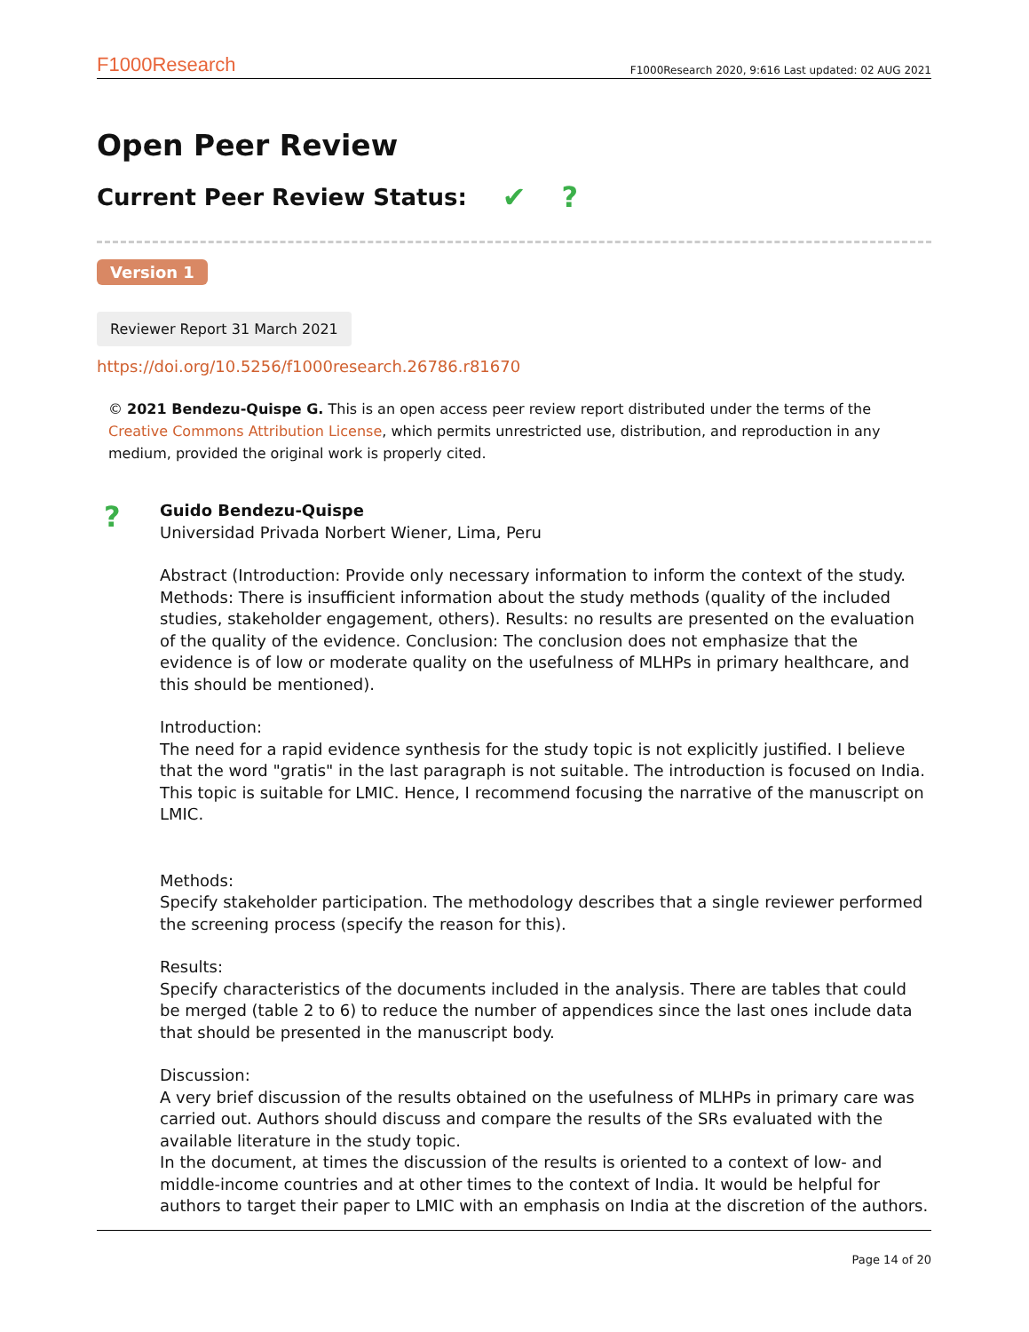F1000Research F1000Research 2020, 9:616 Last updated: 02 AUG 2021
Open Peer Review
Current Peer Review Status: ✔?
Version 1
Reviewer Report 31 March 2021
https://doi.org/10.5256/f1000research.26786.r81670
© 2021 Bendezu-Quispe G. This is an open access peer review report distributed under the terms of the Creative Commons Attribution License, which permits unrestricted use, distribution, and reproduction in any medium, provided the original work is properly cited.
?
Guido Bendezu-Quispe
Universidad Privada Norbert Wiener, Lima, Peru
Abstract (Introduction: Provide only necessary information to inform the context of the study. Methods: There is insufficient information about the study methods (quality of the included studies, stakeholder engagement, others). Results: no results are presented on the evaluation of the quality of the evidence. Conclusion: The conclusion does not emphasize that the evidence is of low or moderate quality on the usefulness of MLHPs in primary healthcare, and this should be mentioned).
Introduction:
The need for a rapid evidence synthesis for the study topic is not explicitly justified. I believe that the word "gratis" in the last paragraph is not suitable. The introduction is focused on India. This topic is suitable for LMIC. Hence, I recommend focusing the narrative of the manuscript on LMIC.
Methods:
Specify stakeholder participation. The methodology describes that a single reviewer performed the screening process (specify the reason for this).
Results:
Specify characteristics of the documents included in the analysis. There are tables that could be merged (table 2 to 6) to reduce the number of appendices since the last ones include data that should be presented in the manuscript body.
Discussion:
A very brief discussion of the results obtained on the usefulness of MLHPs in primary care was carried out. Authors should discuss and compare the results of the SRs evaluated with the available literature in the study topic.
In the document, at times the discussion of the results is oriented to a context of low- and middle-income countries and at other times to the context of India. It would be helpful for authors to target their paper to LMIC with an emphasis on India at the discretion of the authors.
Page 14 of 20